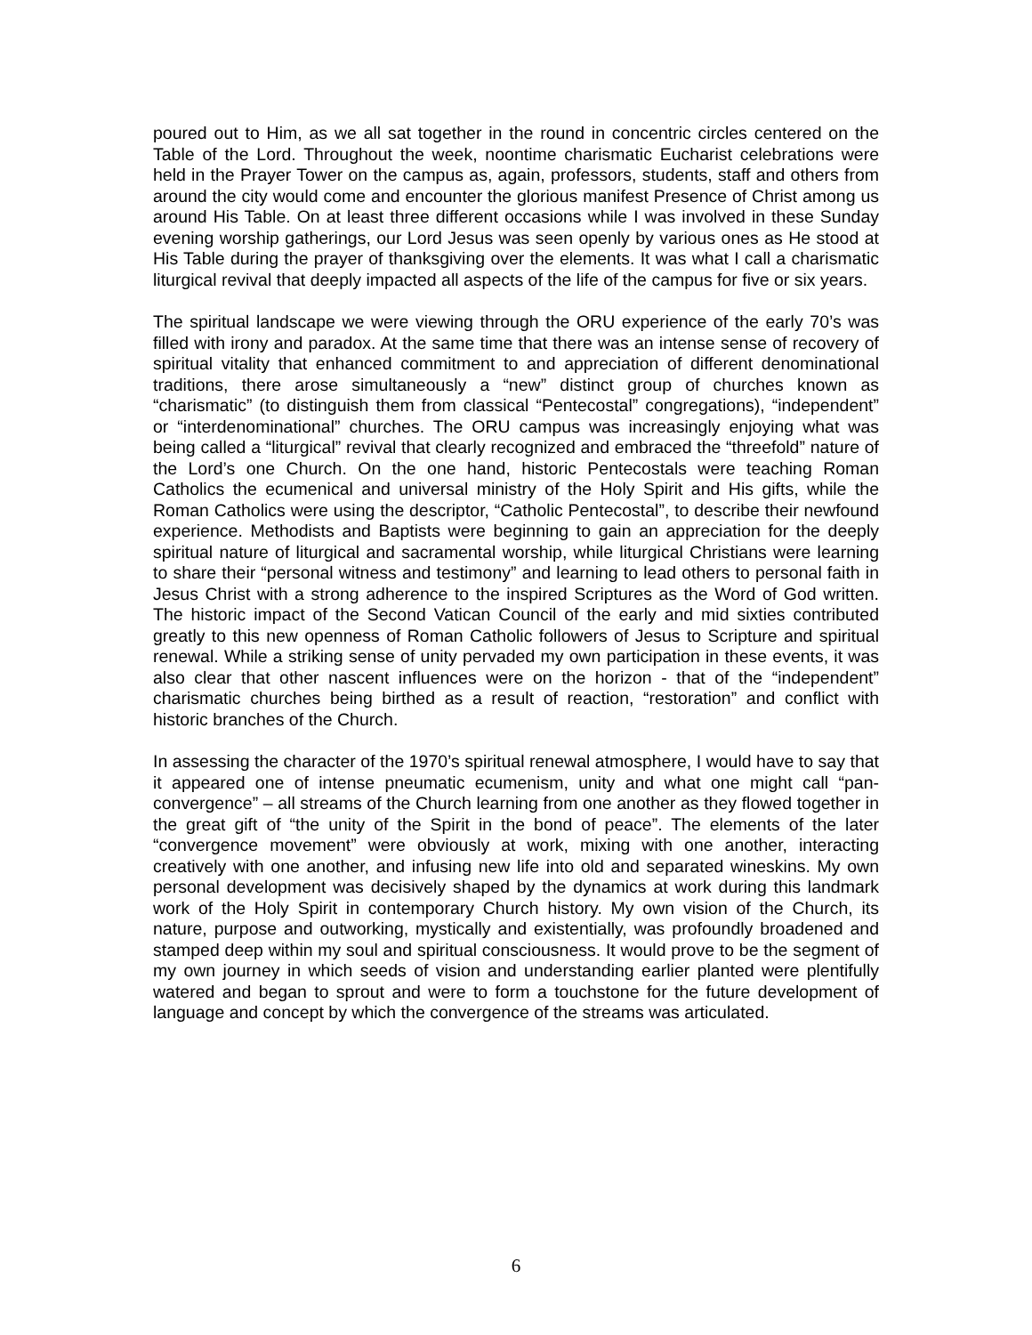poured out to Him, as we all sat together in the round in concentric circles centered on the Table of the Lord. Throughout the week, noontime charismatic Eucharist celebrations were held in the Prayer Tower on the campus as, again, professors, students, staff and others from around the city would come and encounter the glorious manifest Presence of Christ among us around His Table. On at least three different occasions while I was involved in these Sunday evening worship gatherings, our Lord Jesus was seen openly by various ones as He stood at His Table during the prayer of thanksgiving over the elements. It was what I call a charismatic liturgical revival that deeply impacted all aspects of the life of the campus for five or six years.
The spiritual landscape we were viewing through the ORU experience of the early 70’s was filled with irony and paradox. At the same time that there was an intense sense of recovery of spiritual vitality that enhanced commitment to and appreciation of different denominational traditions, there arose simultaneously a “new” distinct group of churches known as “charismatic” (to distinguish them from classical “Pentecostal” congregations), “independent” or “interdenominational” churches. The ORU campus was increasingly enjoying what was being called a “liturgical” revival that clearly recognized and embraced the “threefold” nature of the Lord’s one Church. On the one hand, historic Pentecostals were teaching Roman Catholics the ecumenical and universal ministry of the Holy Spirit and His gifts, while the Roman Catholics were using the descriptor, “Catholic Pentecostal”, to describe their newfound experience. Methodists and Baptists were beginning to gain an appreciation for the deeply spiritual nature of liturgical and sacramental worship, while liturgical Christians were learning to share their “personal witness and testimony” and learning to lead others to personal faith in Jesus Christ with a strong adherence to the inspired Scriptures as the Word of God written. The historic impact of the Second Vatican Council of the early and mid sixties contributed greatly to this new openness of Roman Catholic followers of Jesus to Scripture and spiritual renewal. While a striking sense of unity pervaded my own participation in these events, it was also clear that other nascent influences were on the horizon - that of the “independent” charismatic churches being birthed as a result of reaction, “restoration” and conflict with historic branches of the Church.
In assessing the character of the 1970’s spiritual renewal atmosphere, I would have to say that it appeared one of intense pneumatic ecumenism, unity and what one might call “pan-convergence” – all streams of the Church learning from one another as they flowed together in the great gift of “the unity of the Spirit in the bond of peace”. The elements of the later “convergence movement” were obviously at work, mixing with one another, interacting creatively with one another, and infusing new life into old and separated wineskins. My own personal development was decisively shaped by the dynamics at work during this landmark work of the Holy Spirit in contemporary Church history. My own vision of the Church, its nature, purpose and outworking, mystically and existentially, was profoundly broadened and stamped deep within my soul and spiritual consciousness. It would prove to be the segment of my own journey in which seeds of vision and understanding earlier planted were plentifully watered and began to sprout and were to form a touchstone for the future development of language and concept by which the convergence of the streams was articulated.
6